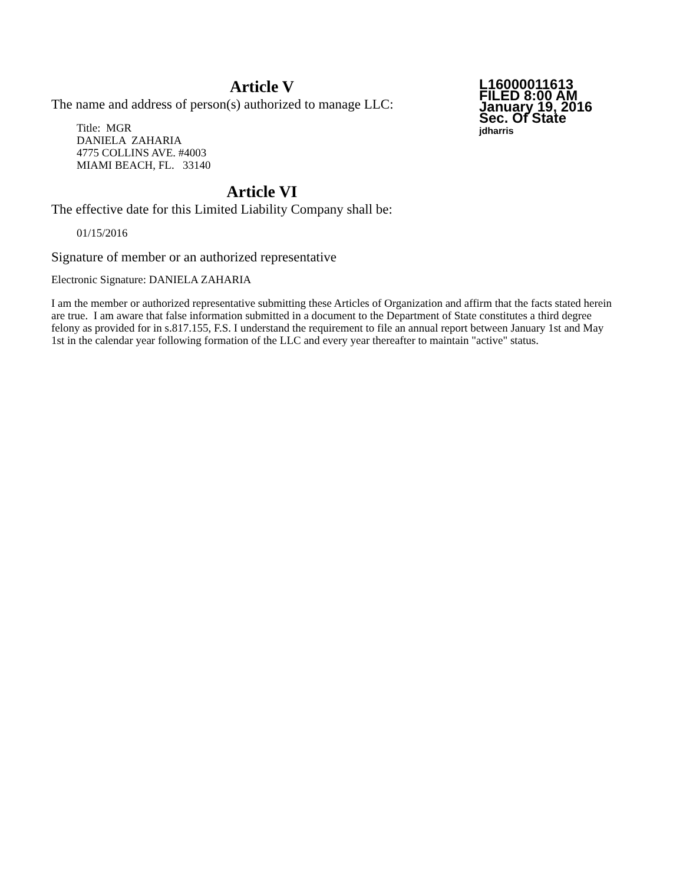L16000011613
FILED 8:00 AM
January 19, 2016
Sec. Of State
jdharris
Article V
The name and address of person(s) authorized to manage LLC:
Title: MGR
DANIELA ZAHARIA
4775 COLLINS AVE. #4003
MIAMI BEACH, FL. 33140
Article VI
The effective date for this Limited Liability Company shall be:
01/15/2016
Signature of member or an authorized representative
Electronic Signature: DANIELA ZAHARIA
I am the member or authorized representative submitting these Articles of Organization and affirm that the facts stated herein are true. I am aware that false information submitted in a document to the Department of State constitutes a third degree felony as provided for in s.817.155, F.S. I understand the requirement to file an annual report between January 1st and May 1st in the calendar year following formation of the LLC and every year thereafter to maintain "active" status.